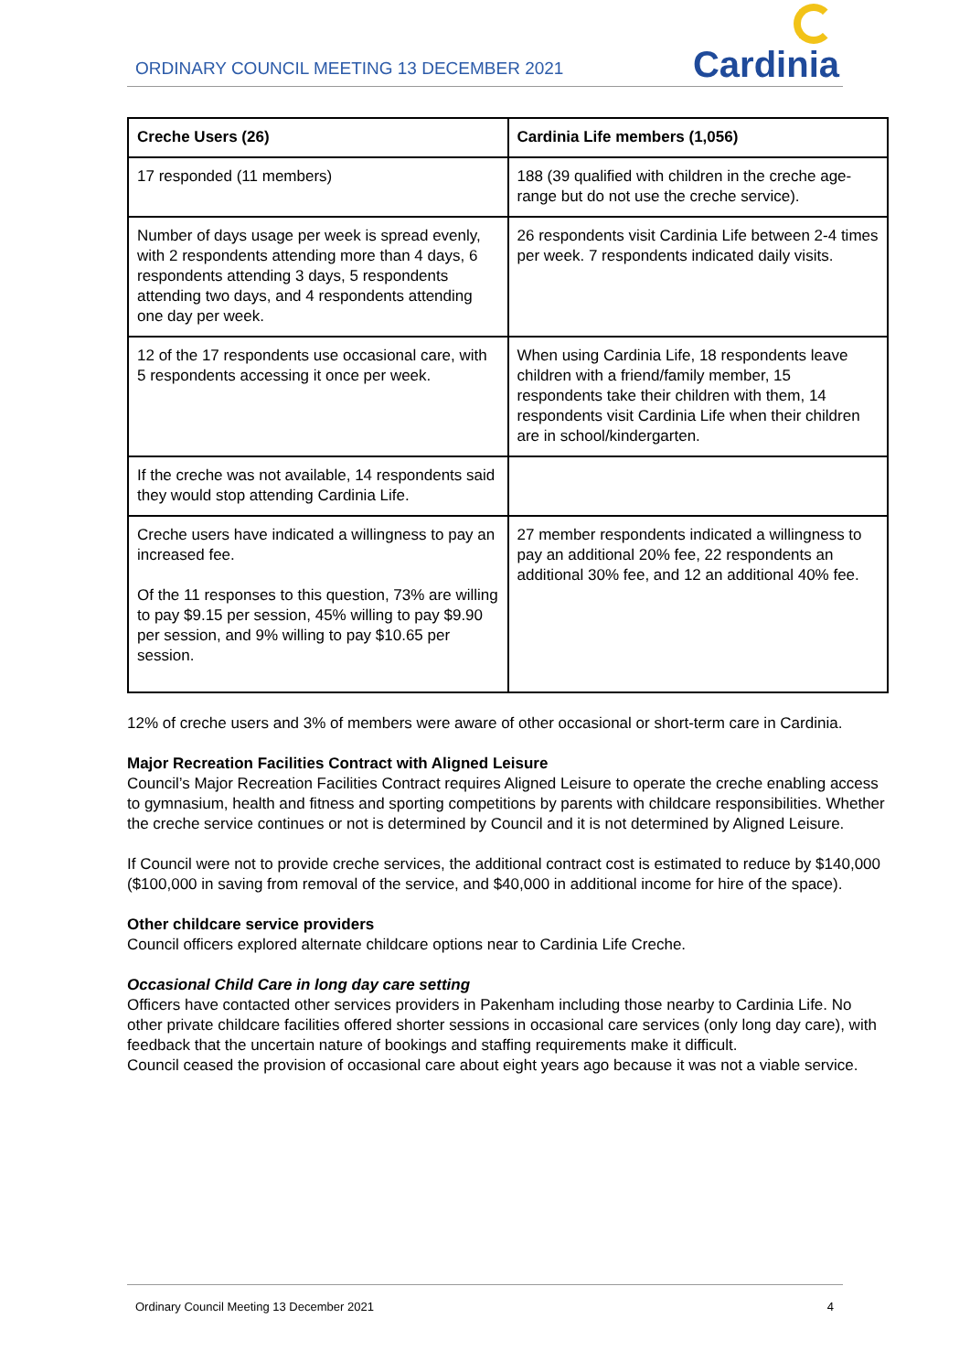ORDINARY COUNCIL MEETING 13 DECEMBER 2021
Cardinia
| Creche Users (26) | Cardinia Life members (1,056) |
| --- | --- |
| 17 responded (11 members) | 188 (39 qualified with children in the creche age-range but do not use the creche service). |
| Number of days usage per week is spread evenly, with 2 respondents attending more than 4 days, 6 respondents attending 3 days, 5 respondents attending two days, and 4 respondents attending one day per week. | 26 respondents visit Cardinia Life between 2-4 times per week. 7 respondents indicated daily visits. |
| 12 of the 17 respondents use occasional care, with 5 respondents accessing it once per week. | When using Cardinia Life, 18 respondents leave children with a friend/family member, 15 respondents take their children with them, 14 respondents visit Cardinia Life when their children are in school/kindergarten. |
| If the creche was not available, 14 respondents said they would stop attending Cardinia Life. | |
| Creche users have indicated a willingness to pay an increased fee. Of the 11 responses to this question, 73% are willing to pay $9.15 per session, 45% willing to pay $9.90 per session, and 9% willing to pay $10.65 per session. | 27 member respondents indicated a willingness to pay an additional 20% fee, 22 respondents an additional 30% fee, and 12 an additional 40% fee. |
12% of creche users and 3% of members were aware of other occasional or short-term care in Cardinia.
Major Recreation Facilities Contract with Aligned Leisure
Council’s Major Recreation Facilities Contract requires Aligned Leisure to operate the creche enabling access to gymnasium, health and fitness and sporting competitions by parents with childcare responsibilities. Whether the creche service continues or not is determined by Council and it is not determined by Aligned Leisure.
If Council were not to provide creche services, the additional contract cost is estimated to reduce by $140,000 ($100,000 in saving from removal of the service, and $40,000 in additional income for hire of the space).
Other childcare service providers
Council officers explored alternate childcare options near to Cardinia Life Creche.
Occasional Child Care in long day care setting
Officers have contacted other services providers in Pakenham including those nearby to Cardinia Life. No other private childcare facilities offered shorter sessions in occasional care services (only long day care), with feedback that the uncertain nature of bookings and staffing requirements make it difficult.
Council ceased the provision of occasional care about eight years ago because it was not a viable service.
Ordinary Council Meeting 13 December 2021
4